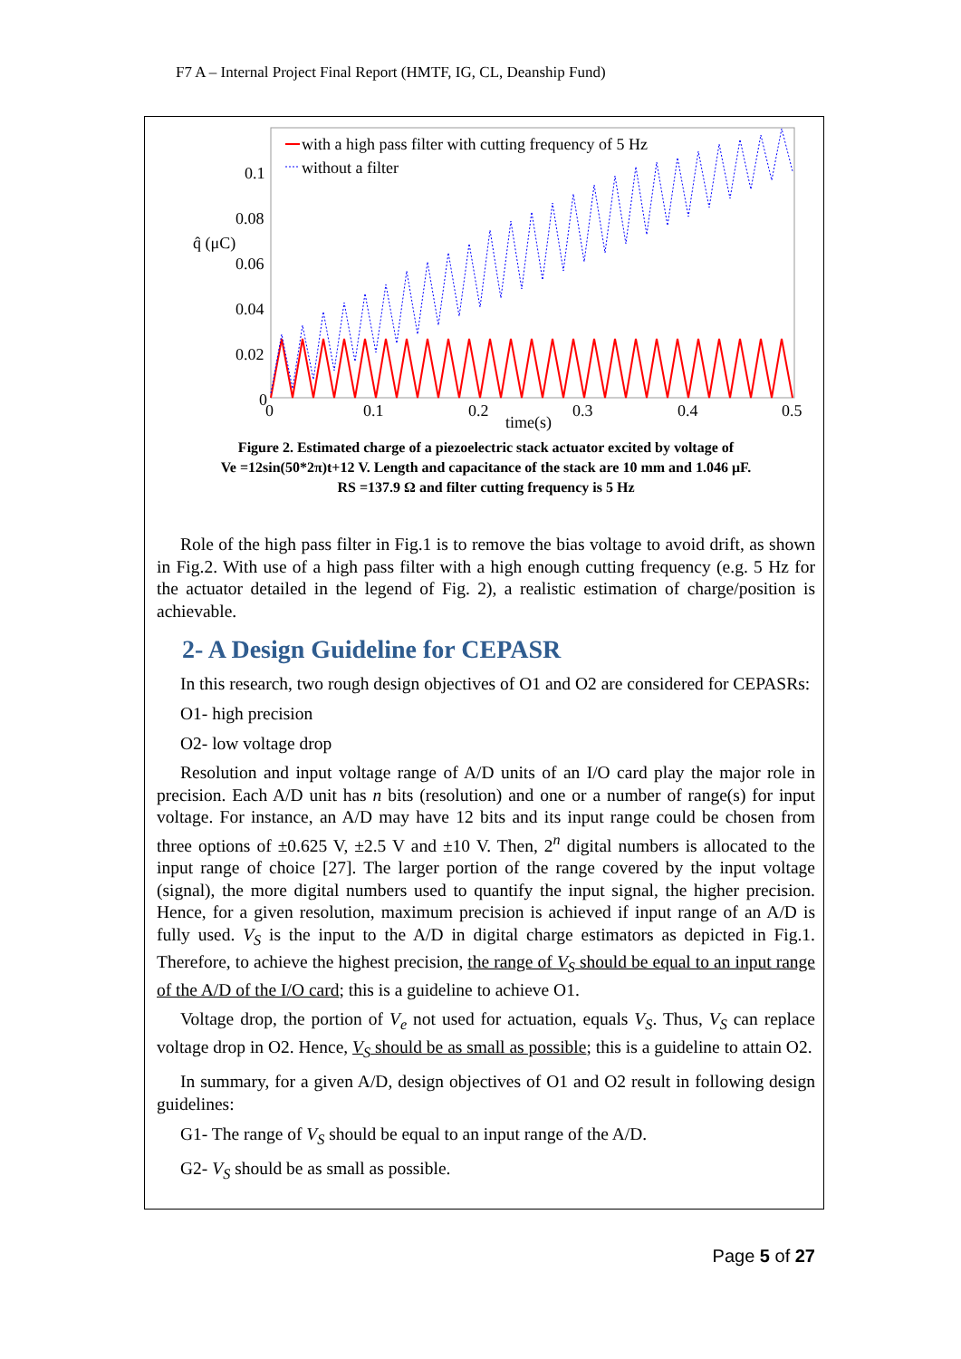F7 A – Internal Project Final Report (HMTF, IG, CL, Deanship Fund)
0.1
0.08
0.06
0.04
0.02
0
q̂ (μC)
0
0.1
0.2
0.3
0.4
0.5
time(s)
with a high pass filter with cutting frequency of 5 Hz
without a filter
Figure 2. Estimated charge of a piezoelectric stack actuator excited by voltage of
Ve =12sin(50*2π)t+12 V. Length and capacitance of the stack are 10 mm and 1.046 μF.
RS =137.9 Ω and filter cutting frequency is 5 Hz
Role of the high pass filter in Fig.1 is to remove the bias voltage to avoid drift, as shown in Fig.2. With use of a high pass filter with a high enough cutting frequency (e.g. 5 Hz for the actuator detailed in the legend of Fig. 2), a realistic estimation of charge/position is achievable.
2- A Design Guideline for CEPASR
In this research, two rough design objectives of O1 and O2 are considered for CEPASRs:
O1- high precision
O2- low voltage drop
Resolution and input voltage range of A/D units of an I/O card play the major role in precision. Each A/D unit has n bits (resolution) and one or a number of range(s) for input voltage. For instance, an A/D may have 12 bits and its input range could be chosen from three options of ±0.625 V, ±2.5 V and ±10 V. Then, 2<sup>n</sup> digital numbers is allocated to the input range of choice [27]. The larger portion of the range covered by the input voltage (signal), the more digital numbers used to quantify the input signal, the higher precision. Hence, for a given resolution, maximum precision is achieved if input range of an A/D is fully used. V<sub>S</sub> is the input to the A/D in digital charge estimators as depicted in Fig.1. Therefore, to achieve the highest precision, the range of V<sub>S</sub> should be equal to an input range of the A/D of the I/O card; this is a guideline to achieve O1.
Voltage drop, the portion of V<sub>e</sub> not used for actuation, equals V<sub>S</sub>. Thus, V<sub>S</sub> can replace voltage drop in O2. Hence, V<sub>S</sub> should be as small as possible; this is a guideline to attain O2.
In summary, for a given A/D, design objectives of O1 and O2 result in following design guidelines:
G1- The range of V<sub>S</sub> should be equal to an input range of the A/D.
G2- V<sub>S</sub> should be as small as possible.
Page 5 of 27